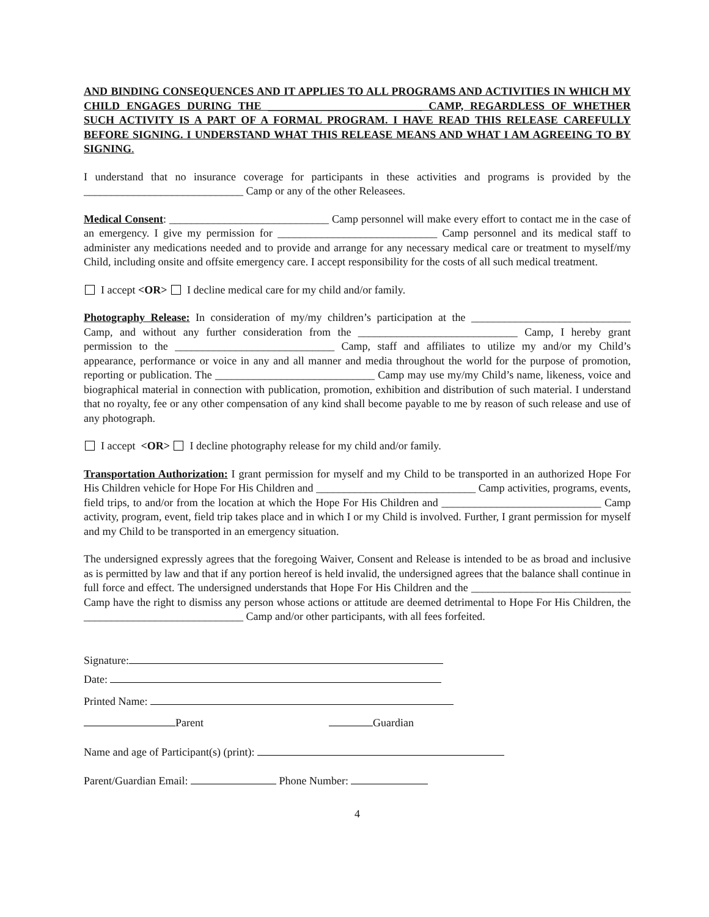AND BINDING CONSEQUENCES AND IT APPLIES TO ALL PROGRAMS AND ACTIVITIES IN WHICH MY CHILD ENGAGES DURING THE ____________________________ CAMP, REGARDLESS OF WHETHER SUCH ACTIVITY IS A PART OF A FORMAL PROGRAM. I HAVE READ THIS RELEASE CAREFULLY BEFORE SIGNING. I UNDERSTAND WHAT THIS RELEASE MEANS AND WHAT I AM AGREEING TO BY SIGNING.
I understand that no insurance coverage for participants in these activities and programs is provided by the _____________________________ Camp or any of the other Releasees.
Medical Consent: _____________________________ Camp personnel will make every effort to contact me in the case of an emergency. I give my permission for _____________________________ Camp personnel and its medical staff to administer any medications needed and to provide and arrange for any necessary medical care or treatment to myself/my Child, including onsite and offsite emergency care. I accept responsibility for the costs of all such medical treatment.
I accept <OR> I decline medical care for my child and/or family.
Photography Release: In consideration of my/my children’s participation at the _____________________________ Camp, and without any further consideration from the _____________________________ Camp, I hereby grant permission to the _____________________________ Camp, staff and affiliates to utilize my and/or my Child’s appearance, performance or voice in any and all manner and media throughout the world for the purpose of promotion, reporting or publication. The _____________________________ Camp may use my/my Child’s name, likeness, voice and biographical material in connection with publication, promotion, exhibition and distribution of such material. I understand that no royalty, fee or any other compensation of any kind shall become payable to me by reason of such release and use of any photograph.
I accept <OR> I decline photography release for my child and/or family.
Transportation Authorization: I grant permission for myself and my Child to be transported in an authorized Hope For His Children vehicle for Hope For His Children and _____________________________ Camp activities, programs, events, field trips, to and/or from the location at which the Hope For His Children and _____________________________ Camp activity, program, event, field trip takes place and in which I or my Child is involved. Further, I grant permission for myself and my Child to be transported in an emergency situation.
The undersigned expressly agrees that the foregoing Waiver, Consent and Release is intended to be as broad and inclusive as is permitted by law and that if any portion hereof is held invalid, the undersigned agrees that the balance shall continue in full force and effect. The undersigned understands that Hope For His Children and the _____________________________ Camp have the right to dismiss any person whose actions or attitude are deemed detrimental to Hope For His Children, the _____________________________ Camp and/or other participants, with all fees forfeited.
Signature:
Date:
Printed Name:
Parent Guardian
Name and age of Participant(s) (print):
Parent/Guardian Email: Phone Number:
4